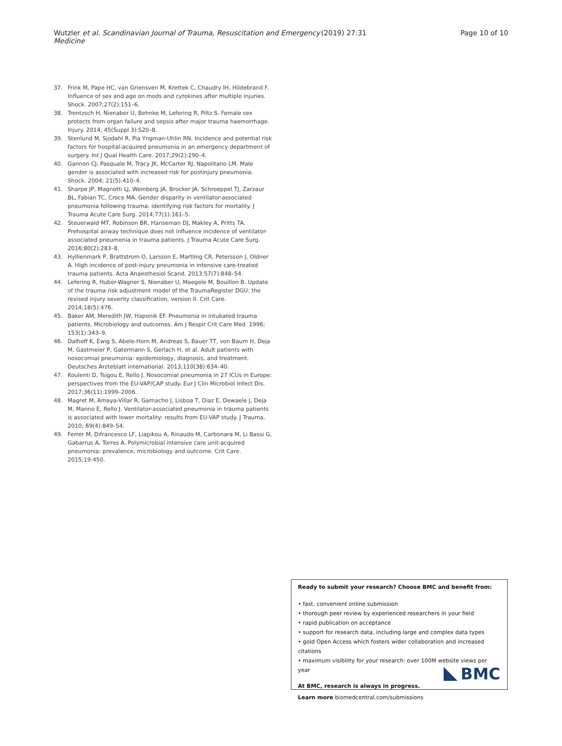Wutzler et al. Scandinavian Journal of Trauma, Resuscitation and Emergency Medicine (2019) 27:31 Page 10 of 10
37. Frink M, Pape HC, van Griensven M, Krettek C, Chaudry IH, Hildebrand F. Influence of sex and age on mods and cytokines after multiple injuries. Shock. 2007;27(2):151–6.
38. Trentzsch H, Nienaber U, Behnke M, Lefering R, Piltz S. Female sex protects from organ failure and sepsis after major trauma haemorrhage. Injury. 2014; 45(Suppl 3):S20–8.
39. Stenlund M, Sjodahl R, Pia Yngman-Uhlin RN. Incidence and potential risk factors for hospital-acquired pneumonia in an emergency department of surgery. Int J Qual Health Care. 2017;29(2):290–4.
40. Gannon CJ, Pasquale M, Tracy JK, McCarter RJ, Napolitano LM. Male gender is associated with increased risk for postinjury pneumonia. Shock. 2004; 21(5):410–4.
41. Sharpe JP, Magnotti LJ, Weinberg JA, Brocker JA, Schroeppel TJ, Zarzaur BL, Fabian TC, Croce MA. Gender disparity in ventilator-associated pneumonia following trauma: identifying risk factors for mortality. J Trauma Acute Care Surg. 2014;77(1):161–5.
42. Steuerwald MT, Robinson BR, Hanseman DJ, Makley A, Pritts TA. Prehospital airway technique does not influence incidence of ventilator-associated pneumonia in trauma patients. J Trauma Acute Care Surg. 2016;80(2):283–8.
43. Hyllienmark P, Brattstrom O, Larsson E, Martling CR, Petersson J, Oldner A. High incidence of post-injury pneumonia in intensive care-treated trauma patients. Acta Anaesthesiol Scand. 2013;57(7):848–54.
44. Lefering R, Huber-Wagner S, Nienaber U, Maegele M, Bouillon B. Update of the trauma risk adjustment model of the TraumaRegister DGU: the revised injury severity classification, version II. Crit Care. 2014;18(5):476.
45. Baker AM, Meredith JW, Haponik EF. Pneumonia in intubated trauma patients. Microbiology and outcomes. Am J Respir Crit Care Med. 1996; 153(1):343–9.
46. Dalhoff K, Ewig S, Abele-Horn M, Andreas S, Bauer TT, von Baum H, Deja M, Gastmeier P, Gatermann S, Gerlach H, et al. Adult patients with nosocomial pneumonia: epidemiology, diagnosis, and treatment. Deutsches Arzteblatt international. 2013;110(38):634–40.
47. Koulenti D, Tsigou E, Rello J. Nosocomial pneumonia in 27 ICUs in Europe: perspectives from the EU-VAP/CAP study. Eur J Clin Microbiol Infect Dis. 2017;36(11):1999–2006.
48. Magret M, Amaya-Villar R, Garnacho J, Lisboa T, Diaz E, Dewaele J, Deja M, Manno E, Rello J. Ventilator-associated pneumonia in trauma patients is associated with lower mortality: results from EU-VAP study. J Trauma. 2010; 69(4):849–54.
49. Ferrer M, Difrancesco LF, Liapikou A, Rinaudo M, Carbonara M, Li Bassi G, Gabarrus A, Torres A. Polymicrobial intensive care unit-acquired pneumonia: prevalence, microbiology and outcome. Crit Care. 2015;19:450.
Ready to submit your research? Choose BMC and benefit from:
• fast, convenient online submission
• thorough peer review by experienced researchers in your field
• rapid publication on acceptance
• support for research data, including large and complex data types
• gold Open Access which fosters wider collaboration and increased citations
• maximum visibility for your research: over 100M website views per year
At BMC, research is always in progress.
Learn more biomedcentral.com/submissions
BMC